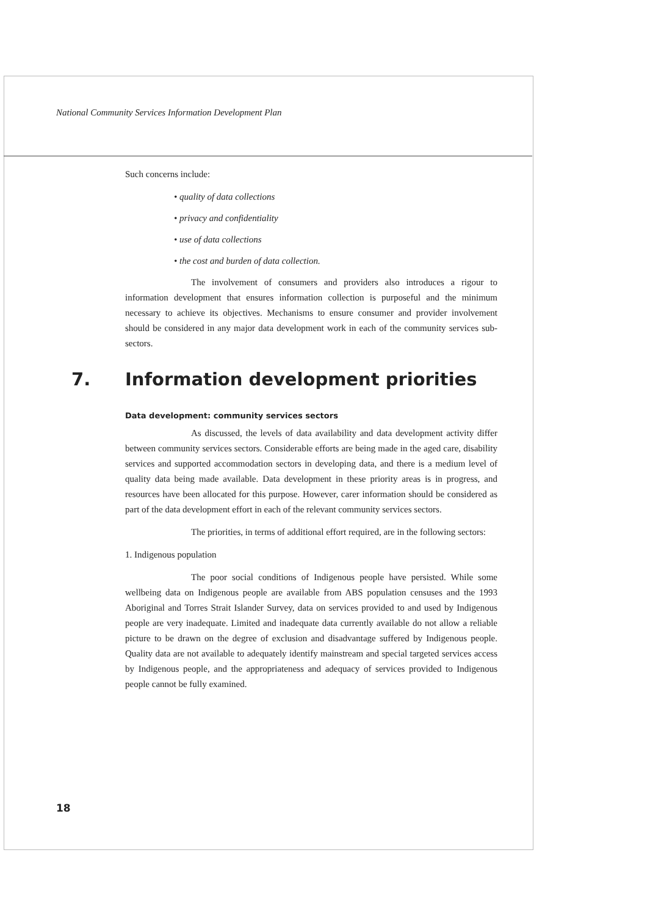National Community Services Information Development Plan
Such concerns include:
• quality of data collections
• privacy and confidentiality
• use of data collections
• the cost and burden of data collection.
The involvement of consumers and providers also introduces a rigour to information development that ensures information collection is purposeful and the minimum necessary to achieve its objectives. Mechanisms to ensure consumer and provider involvement should be considered in any major data development work in each of the community services sub-sectors.
7. Information development priorities
Data development: community services sectors
As discussed, the levels of data availability and data development activity differ between community services sectors. Considerable efforts are being made in the aged care, disability services and supported accommodation sectors in developing data, and there is a medium level of quality data being made available. Data development in these priority areas is in progress, and resources have been allocated for this purpose. However, carer information should be considered as part of the data development effort in each of the relevant community services sectors.
The priorities, in terms of additional effort required, are in the following sectors:
1. Indigenous population
The poor social conditions of Indigenous people have persisted. While some wellbeing data on Indigenous people are available from ABS population censuses and the 1993 Aboriginal and Torres Strait Islander Survey, data on services provided to and used by Indigenous people are very inadequate. Limited and inadequate data currently available do not allow a reliable picture to be drawn on the degree of exclusion and disadvantage suffered by Indigenous people. Quality data are not available to adequately identify mainstream and special targeted services access by Indigenous people, and the appropriateness and adequacy of services provided to Indigenous people cannot be fully examined.
18